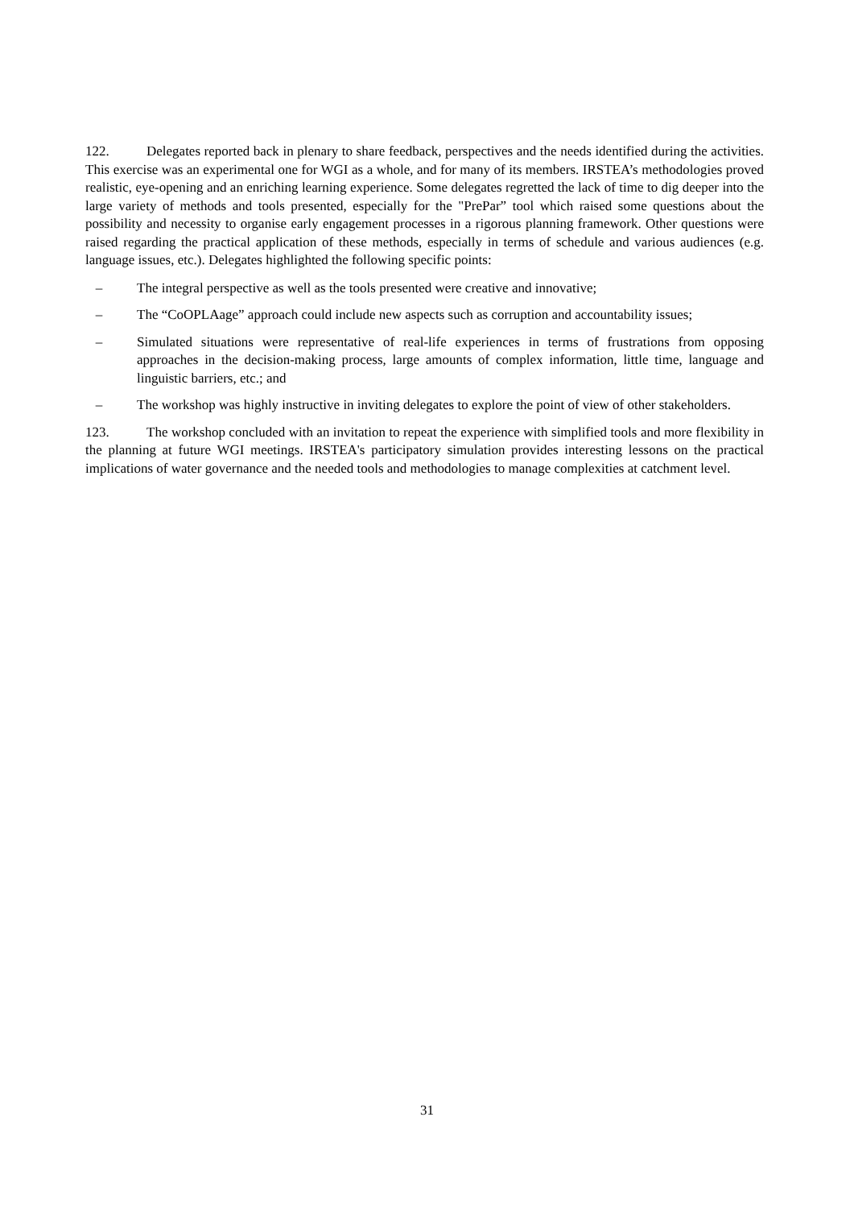122. Delegates reported back in plenary to share feedback, perspectives and the needs identified during the activities. This exercise was an experimental one for WGI as a whole, and for many of its members. IRSTEA’s methodologies proved realistic, eye-opening and an enriching learning experience. Some delegates regretted the lack of time to dig deeper into the large variety of methods and tools presented, especially for the "PrePar” tool which raised some questions about the possibility and necessity to organise early engagement processes in a rigorous planning framework. Other questions were raised regarding the practical application of these methods, especially in terms of schedule and various audiences (e.g. language issues, etc.). Delegates highlighted the following specific points:
– The integral perspective as well as the tools presented were creative and innovative;
– The “CoOPLAage” approach could include new aspects such as corruption and accountability issues;
– Simulated situations were representative of real-life experiences in terms of frustrations from opposing approaches in the decision-making process, large amounts of complex information, little time, language and linguistic barriers, etc.; and
– The workshop was highly instructive in inviting delegates to explore the point of view of other stakeholders.
123. The workshop concluded with an invitation to repeat the experience with simplified tools and more flexibility in the planning at future WGI meetings. IRSTEA's participatory simulation provides interesting lessons on the practical implications of water governance and the needed tools and methodologies to manage complexities at catchment level.
31